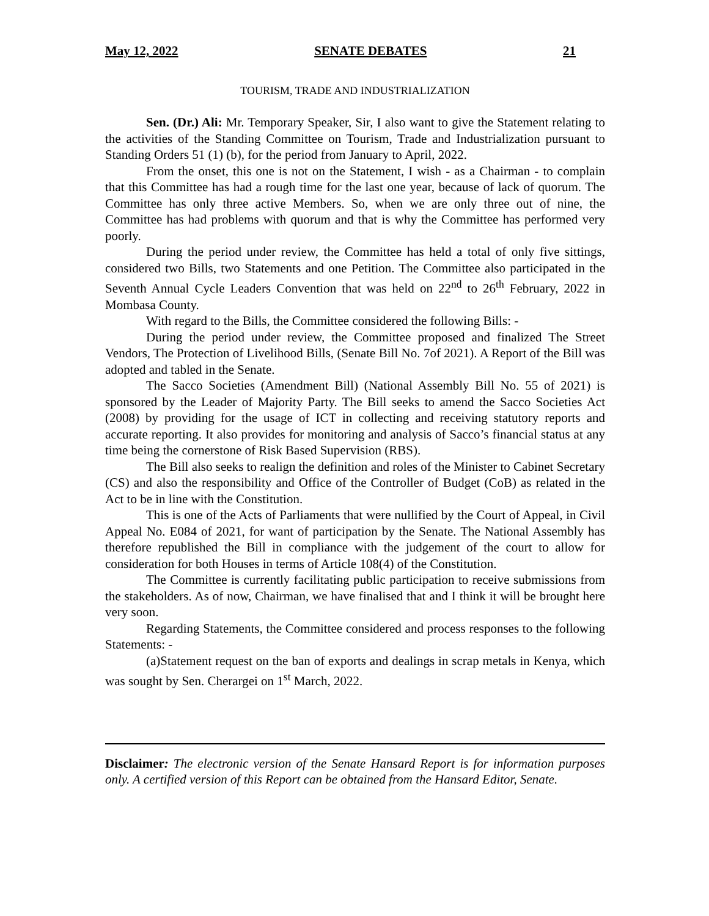May 12, 2022 SENATE DEBATES 21
TOURISM, TRADE AND INDUSTRIALIZATION
Sen. (Dr.) Ali: Mr. Temporary Speaker, Sir, I also want to give the Statement relating to the activities of the Standing Committee on Tourism, Trade and Industrialization pursuant to Standing Orders 51 (1) (b), for the period from January to April, 2022.
From the onset, this one is not on the Statement, I wish - as a Chairman - to complain that this Committee has had a rough time for the last one year, because of lack of quorum. The Committee has only three active Members. So, when we are only three out of nine, the Committee has had problems with quorum and that is why the Committee has performed very poorly.
During the period under review, the Committee has held a total of only five sittings, considered two Bills, two Statements and one Petition. The Committee also participated in the Seventh Annual Cycle Leaders Convention that was held on 22<sup>nd</sup> to 26<sup>th</sup> February, 2022 in Mombasa County.
With regard to the Bills, the Committee considered the following Bills: -
During the period under review, the Committee proposed and finalized The Street Vendors, The Protection of Livelihood Bills, (Senate Bill No. 7of 2021). A Report of the Bill was adopted and tabled in the Senate.
The Sacco Societies (Amendment Bill) (National Assembly Bill No. 55 of 2021) is sponsored by the Leader of Majority Party. The Bill seeks to amend the Sacco Societies Act (2008) by providing for the usage of ICT in collecting and receiving statutory reports and accurate reporting. It also provides for monitoring and analysis of Sacco’s financial status at any time being the cornerstone of Risk Based Supervision (RBS).
The Bill also seeks to realign the definition and roles of the Minister to Cabinet Secretary (CS) and also the responsibility and Office of the Controller of Budget (CoB) as related in the Act to be in line with the Constitution.
This is one of the Acts of Parliaments that were nullified by the Court of Appeal, in Civil Appeal No. E084 of 2021, for want of participation by the Senate. The National Assembly has therefore republished the Bill in compliance with the judgement of the court to allow for consideration for both Houses in terms of Article 108(4) of the Constitution.
The Committee is currently facilitating public participation to receive submissions from the stakeholders. As of now, Chairman, we have finalised that and I think it will be brought here very soon.
Regarding Statements, the Committee considered and process responses to the following Statements: -
(a)Statement request on the ban of exports and dealings in scrap metals in Kenya, which was sought by Sen. Cherargei on 1<sup>st</sup> March, 2022.
Disclaimer: The electronic version of the Senate Hansard Report is for information purposes only. A certified version of this Report can be obtained from the Hansard Editor, Senate.